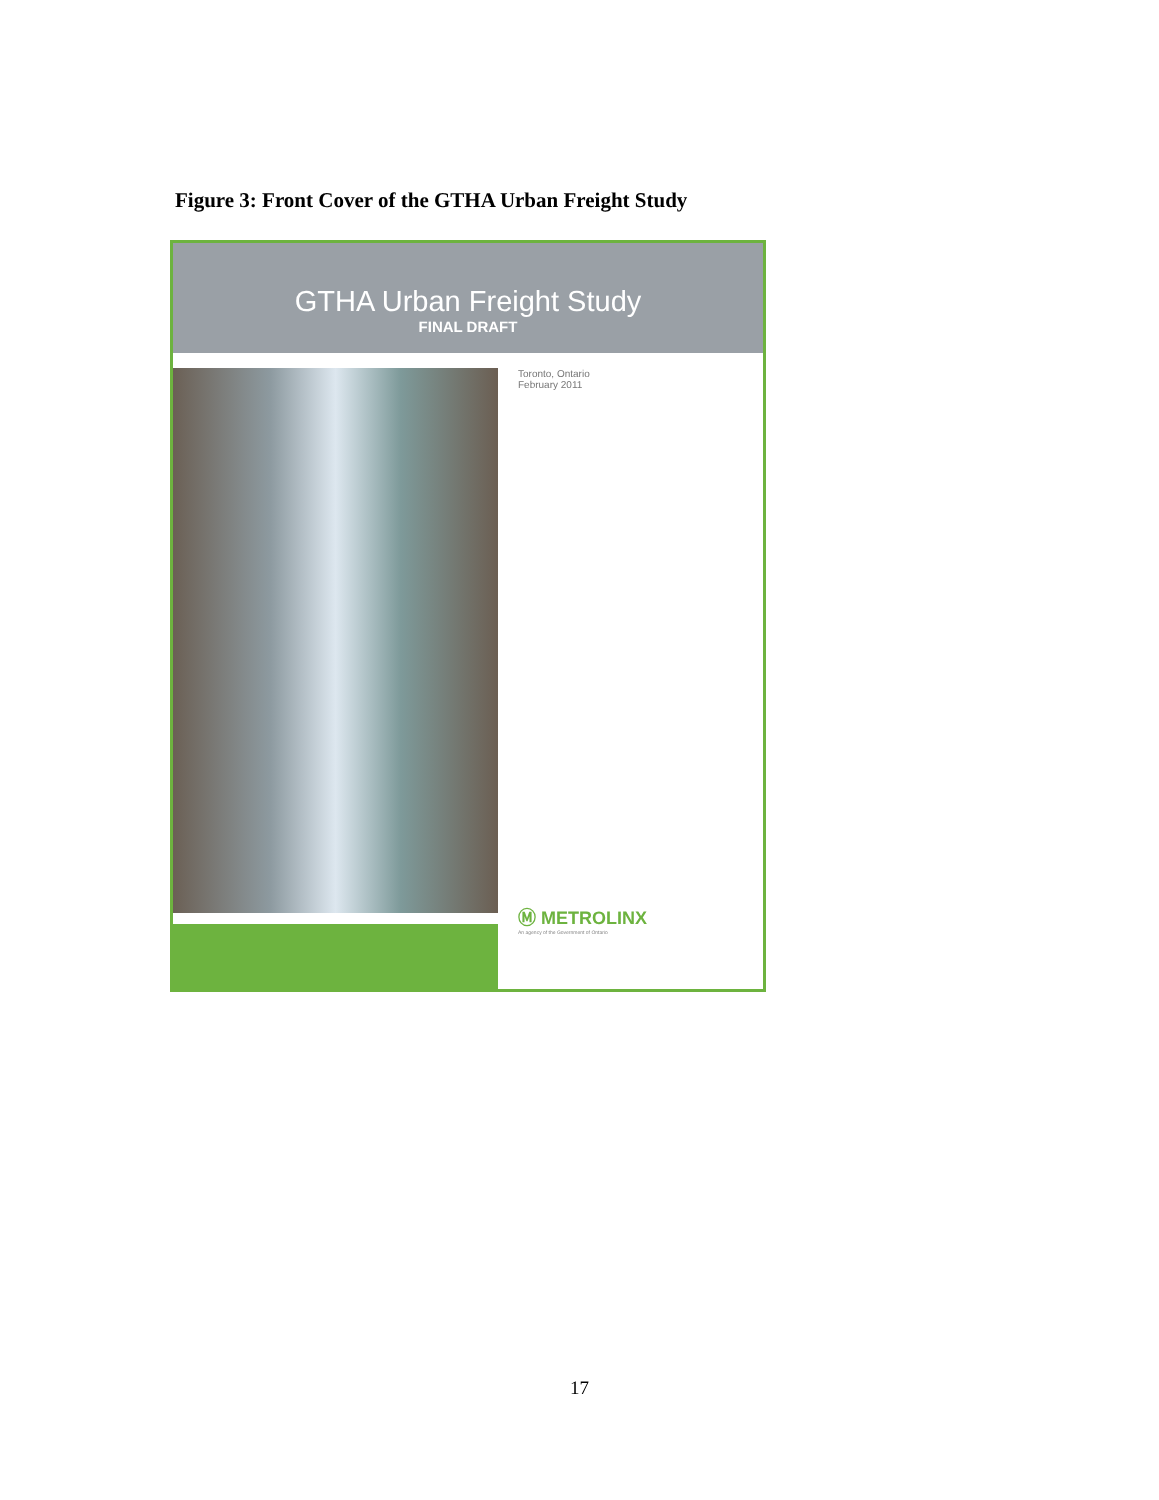Figure 3: Front Cover of the GTHA Urban Freight Study
GTHA Urban Freight Study
FINAL DRAFT
Toronto, Ontario
February 2011
Ⓜ METROLINX
An agency of the Government of Ontario
17